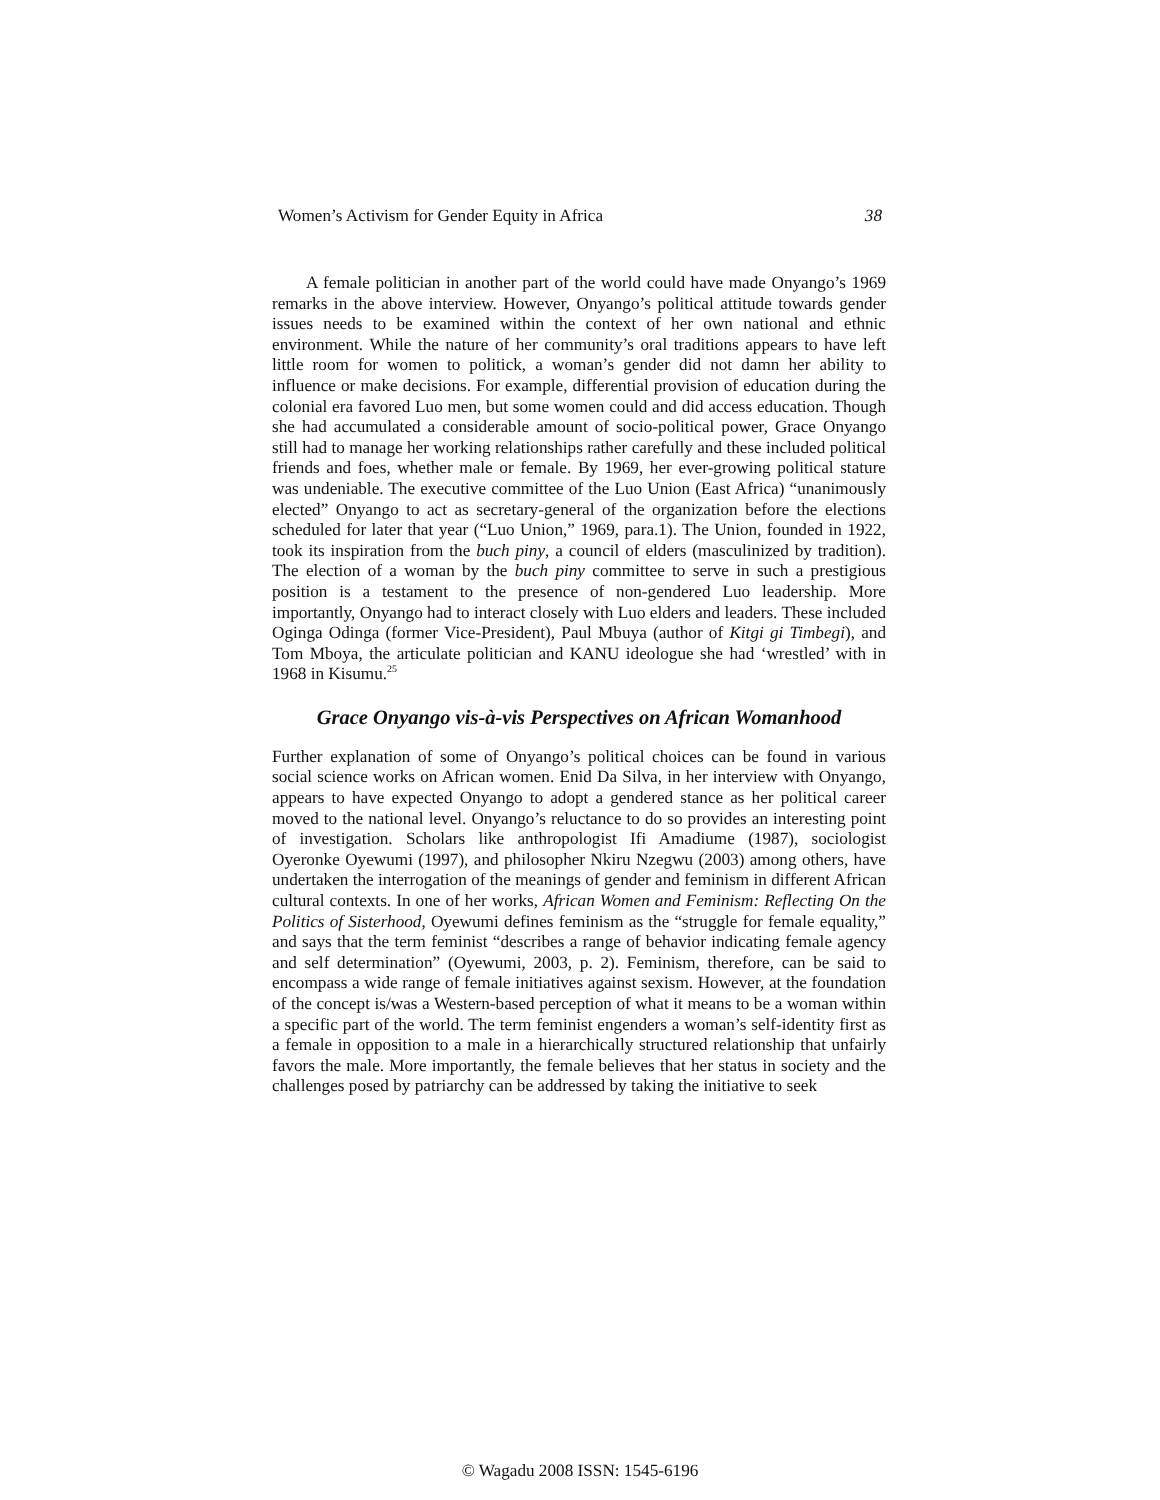Women’s Activism for Gender Equity in Africa 38
A female politician in another part of the world could have made Onyango’s 1969 remarks in the above interview. However, Onyango’s political attitude towards gender issues needs to be examined within the context of her own national and ethnic environment. While the nature of her community’s oral traditions appears to have left little room for women to politick, a woman’s gender did not damn her ability to influence or make decisions. For example, differential provision of education during the colonial era favored Luo men, but some women could and did access education. Though she had accumulated a considerable amount of socio-political power, Grace Onyango still had to manage her working relationships rather carefully and these included political friends and foes, whether male or female. By 1969, her ever-growing political stature was undeniable. The executive committee of the Luo Union (East Africa) “unanimously elected” Onyango to act as secretary-general of the organization before the elections scheduled for later that year (“Luo Union,” 1969, para.1). The Union, founded in 1922, took its inspiration from the buch piny, a council of elders (masculinized by tradition). The election of a woman by the buch piny committee to serve in such a prestigious position is a testament to the presence of non-gendered Luo leadership. More importantly, Onyango had to interact closely with Luo elders and leaders. These included Oginga Odinga (former Vice-President), Paul Mbuya (author of Kitgi gi Timbegi), and Tom Mboya, the articulate politician and KANU ideologue she had ‘wrestled’ with in 1968 in Kisumu.<sup>25</sup>
Grace Onyango vis-à-vis Perspectives on African Womanhood
Further explanation of some of Onyango’s political choices can be found in various social science works on African women. Enid Da Silva, in her interview with Onyango, appears to have expected Onyango to adopt a gendered stance as her political career moved to the national level. Onyango’s reluctance to do so provides an interesting point of investigation. Scholars like anthropologist Ifi Amadiume (1987), sociologist Oyeronke Oyewumi (1997), and philosopher Nkiru Nzegwu (2003) among others, have undertaken the interrogation of the meanings of gender and feminism in different African cultural contexts. In one of her works, African Women and Feminism: Reflecting On the Politics of Sisterhood, Oyewumi defines feminism as the “struggle for female equality,” and says that the term feminist “describes a range of behavior indicating female agency and self determination” (Oyewumi, 2003, p. 2). Feminism, therefore, can be said to encompass a wide range of female initiatives against sexism. However, at the foundation of the concept is/was a Western-based perception of what it means to be a woman within a specific part of the world. The term feminist engenders a woman’s self-identity first as a female in opposition to a male in a hierarchically structured relationship that unfairly favors the male. More importantly, the female believes that her status in society and the challenges posed by patriarchy can be addressed by taking the initiative to seek
© Wagadu 2008 ISSN: 1545-6196